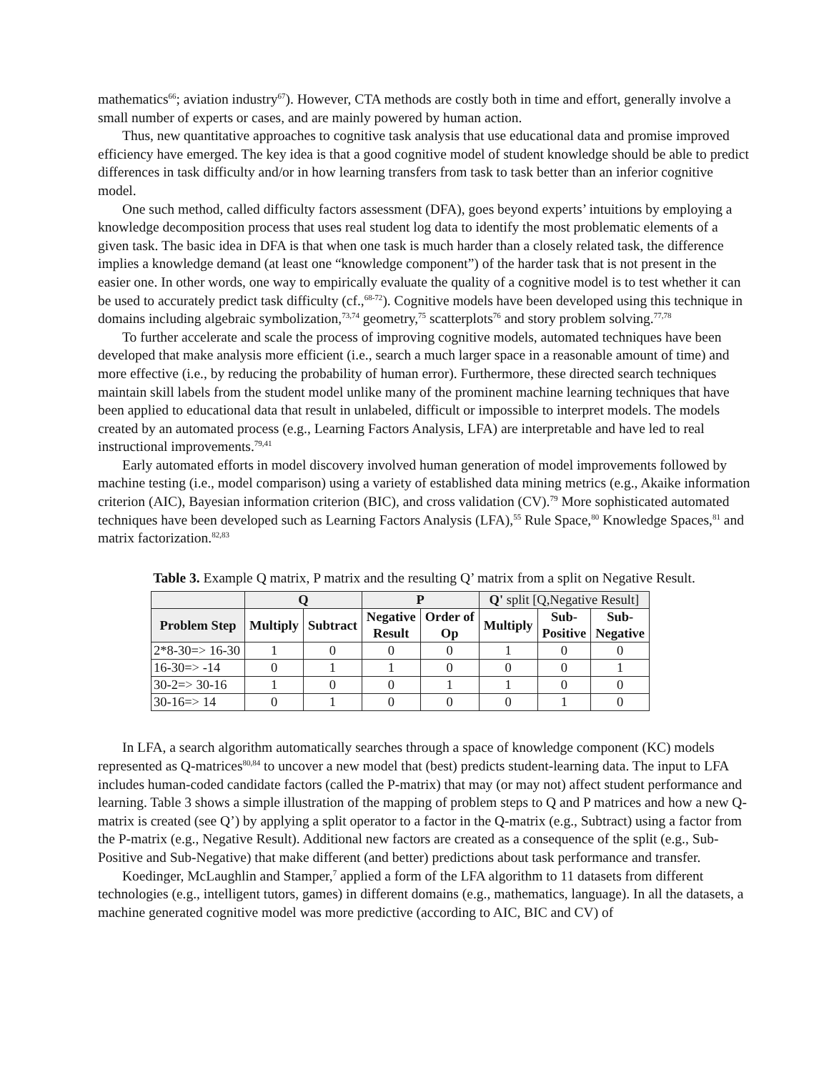mathematics<sup>66</sup>; aviation industry<sup>67</sup>). However, CTA methods are costly both in time and effort, generally involve a small number of experts or cases, and are mainly powered by human action.
Thus, new quantitative approaches to cognitive task analysis that use educational data and promise improved efficiency have emerged. The key idea is that a good cognitive model of student knowledge should be able to predict differences in task difficulty and/or in how learning transfers from task to task better than an inferior cognitive model.
One such method, called difficulty factors assessment (DFA), goes beyond experts’ intuitions by employing a knowledge decomposition process that uses real student log data to identify the most problematic elements of a given task. The basic idea in DFA is that when one task is much harder than a closely related task, the difference implies a knowledge demand (at least one “knowledge component”) of the harder task that is not present in the easier one. In other words, one way to empirically evaluate the quality of a cognitive model is to test whether it can be used to accurately predict task difficulty (cf.,<sup>68-72</sup>). Cognitive models have been developed using this technique in domains including algebraic symbolization,<sup>73,74</sup> geometry,<sup>75</sup> scatterplots<sup>76</sup> and story problem solving.<sup>77,78</sup>
To further accelerate and scale the process of improving cognitive models, automated techniques have been developed that make analysis more efficient (i.e., search a much larger space in a reasonable amount of time) and more effective (i.e., by reducing the probability of human error). Furthermore, these directed search techniques maintain skill labels from the student model unlike many of the prominent machine learning techniques that have been applied to educational data that result in unlabeled, difficult or impossible to interpret models. The models created by an automated process (e.g., Learning Factors Analysis, LFA) are interpretable and have led to real instructional improvements.<sup>79,41</sup>
Early automated efforts in model discovery involved human generation of model improvements followed by machine testing (i.e., model comparison) using a variety of established data mining metrics (e.g., Akaike information criterion (AIC), Bayesian information criterion (BIC), and cross validation (CV).<sup>79</sup> More sophisticated automated techniques have been developed such as Learning Factors Analysis (LFA),<sup>55</sup> Rule Space,<sup>80</sup> Knowledge Spaces,<sup>81</sup> and matrix factorization.<sup>82,83</sup>
Table 3. Example Q matrix, P matrix and the resulting Q’ matrix from a split on Negative Result.
| | Q | | P | | Q' split [Q,Negative Result] | | |
| --- | --- | --- | --- | --- | --- | --- | --- |
| Problem Step | Multiply | Subtract | Negative Result | Order of Op | Multiply | Sub- Positive | Sub- Negative |
| 2*8-30=> 16-30 | 1 | 0 | 0 | 0 | 1 | 0 | 0 |
| 16-30=> -14 | 0 | 1 | 1 | 0 | 0 | 0 | 1 |
| 30-2=> 30-16 | 1 | 0 | 0 | 1 | 1 | 0 | 0 |
| 30-16=> 14 | 0 | 1 | 0 | 0 | 0 | 1 | 0 |
In LFA, a search algorithm automatically searches through a space of knowledge component (KC) models represented as Q-matrices<sup>80,84</sup> to uncover a new model that (best) predicts student-learning data. The input to LFA includes human-coded candidate factors (called the P-matrix) that may (or may not) affect student performance and learning. Table 3 shows a simple illustration of the mapping of problem steps to Q and P matrices and how a new Q-matrix is created (see Q’) by applying a split operator to a factor in the Q-matrix (e.g., Subtract) using a factor from the P-matrix (e.g., Negative Result). Additional new factors are created as a consequence of the split (e.g., Sub-Positive and Sub-Negative) that make different (and better) predictions about task performance and transfer.
Koedinger, McLaughlin and Stamper,<sup>7</sup> applied a form of the LFA algorithm to 11 datasets from different technologies (e.g., intelligent tutors, games) in different domains (e.g., mathematics, language). In all the datasets, a machine generated cognitive model was more predictive (according to AIC, BIC and CV) of